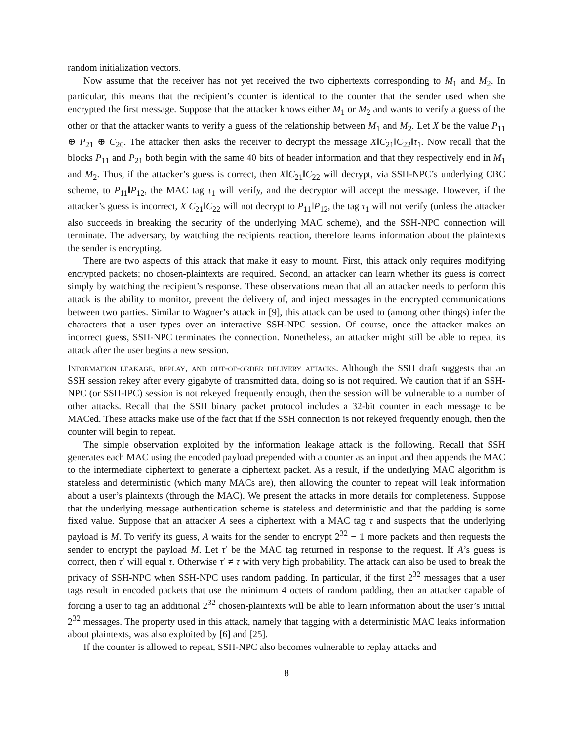random initialization vectors.
Now assume that the receiver has not yet received the two ciphertexts corresponding to M<sub>1</sub> and M<sub>2</sub>. In particular, this means that the recipient’s counter is identical to the counter that the sender used when she encrypted the first message. Suppose that the attacker knows either M<sub>1</sub> or M<sub>2</sub> and wants to verify a guess of the other or that the attacker wants to verify a guess of the relationship between M<sub>1</sub> and M<sub>2</sub>. Let X be the value P<sub>11</sub> ⊕ P<sub>21</sub> ⊕ C<sub>20</sub>. The attacker then asks the receiver to decrypt the message X‖C<sub>21</sub>‖C<sub>22</sub>‖τ<sub>1</sub>. Now recall that the blocks P<sub>11</sub> and P<sub>21</sub> both begin with the same 40 bits of header information and that they respectively end in M<sub>1</sub> and M<sub>2</sub>. Thus, if the attacker’s guess is correct, then X‖C<sub>21</sub>‖C<sub>22</sub> will decrypt, via SSH-NPC’s underlying CBC scheme, to P<sub>11</sub>‖P<sub>12</sub>, the MAC tag τ<sub>1</sub> will verify, and the decryptor will accept the message. However, if the attacker’s guess is incorrect, X‖C<sub>21</sub>‖C<sub>22</sub> will not decrypt to P<sub>11</sub>‖P<sub>12</sub>, the tag τ<sub>1</sub> will not verify (unless the attacker also succeeds in breaking the security of the underlying MAC scheme), and the SSH-NPC connection will terminate. The adversary, by watching the recipients reaction, therefore learns information about the plaintexts the sender is encrypting.
There are two aspects of this attack that make it easy to mount. First, this attack only requires modifying encrypted packets; no chosen-plaintexts are required. Second, an attacker can learn whether its guess is correct simply by watching the recipient’s response. These observations mean that all an attacker needs to perform this attack is the ability to monitor, prevent the delivery of, and inject messages in the encrypted communications between two parties. Similar to Wagner’s attack in [9], this attack can be used to (among other things) infer the characters that a user types over an interactive SSH-NPC session. Of course, once the attacker makes an incorrect guess, SSH-NPC terminates the connection. Nonetheless, an attacker might still be able to repeat its attack after the user begins a new session.
Information leakage, replay, and out-of-order delivery attacks. Although the SSH draft suggests that an SSH session rekey after every gigabyte of transmitted data, doing so is not required. We caution that if an SSH-NPC (or SSH-IPC) session is not rekeyed frequently enough, then the session will be vulnerable to a number of other attacks. Recall that the SSH binary packet protocol includes a 32-bit counter in each message to be MACed. These attacks make use of the fact that if the SSH connection is not rekeyed frequently enough, then the counter will begin to repeat.
The simple observation exploited by the information leakage attack is the following. Recall that SSH generates each MAC using the encoded payload prepended with a counter as an input and then appends the MAC to the intermediate ciphertext to generate a ciphertext packet. As a result, if the underlying MAC algorithm is stateless and deterministic (which many MACs are), then allowing the counter to repeat will leak information about a user’s plaintexts (through the MAC). We present the attacks in more details for completeness. Suppose that the underlying message authentication scheme is stateless and deterministic and that the padding is some fixed value. Suppose that an attacker A sees a ciphertext with a MAC tag τ and suspects that the underlying payload is M. To verify its guess, A waits for the sender to encrypt 2<sup>32</sup> − 1 more packets and then requests the sender to encrypt the payload M. Let τ′ be the MAC tag returned in response to the request. If A’s guess is correct, then τ′ will equal τ. Otherwise τ′ ≠ τ with very high probability. The attack can also be used to break the privacy of SSH-NPC when SSH-NPC uses random padding. In particular, if the first 2<sup>32</sup> messages that a user tags result in encoded packets that use the minimum 4 octets of random padding, then an attacker capable of forcing a user to tag an additional 2<sup>32</sup> chosen-plaintexts will be able to learn information about the user’s initial 2<sup>32</sup> messages. The property used in this attack, namely that tagging with a deterministic MAC leaks information about plaintexts, was also exploited by [6] and [25].
If the counter is allowed to repeat, SSH-NPC also becomes vulnerable to replay attacks and
8